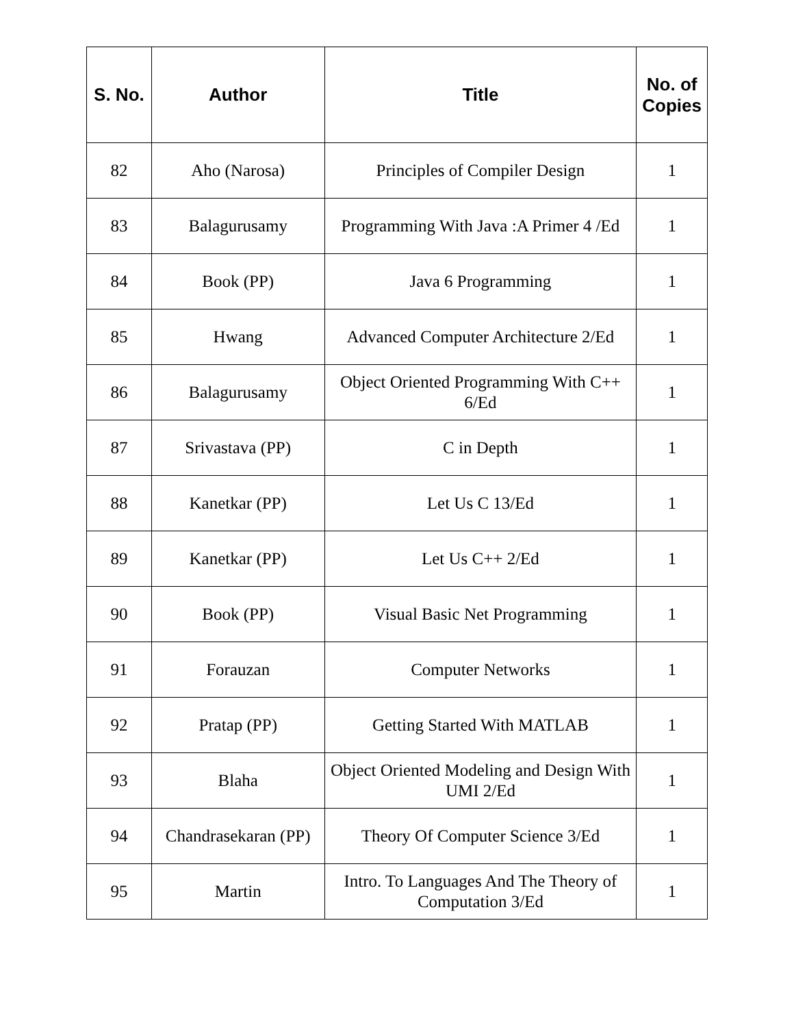| S. No. | Author | Title | No. of Copies |
| --- | --- | --- | --- |
| 82 | Aho (Narosa) | Principles of Compiler Design | 1 |
| 83 | Balagurusamy | Programming With Java :A Primer 4 /Ed | 1 |
| 84 | Book (PP) | Java 6 Programming | 1 |
| 85 | Hwang | Advanced Computer Architecture 2/Ed | 1 |
| 86 | Balagurusamy | Object Oriented Programming With C++ 6/Ed | 1 |
| 87 | Srivastava (PP) | C in Depth | 1 |
| 88 | Kanetkar (PP) | Let Us C 13/Ed | 1 |
| 89 | Kanetkar (PP) | Let Us C++ 2/Ed | 1 |
| 90 | Book (PP) | Visual Basic Net Programming | 1 |
| 91 | Forauzan | Computer Networks | 1 |
| 92 | Pratap (PP) | Getting Started With MATLAB | 1 |
| 93 | Blaha | Object Oriented Modeling and Design With UMI 2/Ed | 1 |
| 94 | Chandrasekaran (PP) | Theory Of Computer Science 3/Ed | 1 |
| 95 | Martin | Intro. To Languages And The Theory of Computation 3/Ed | 1 |